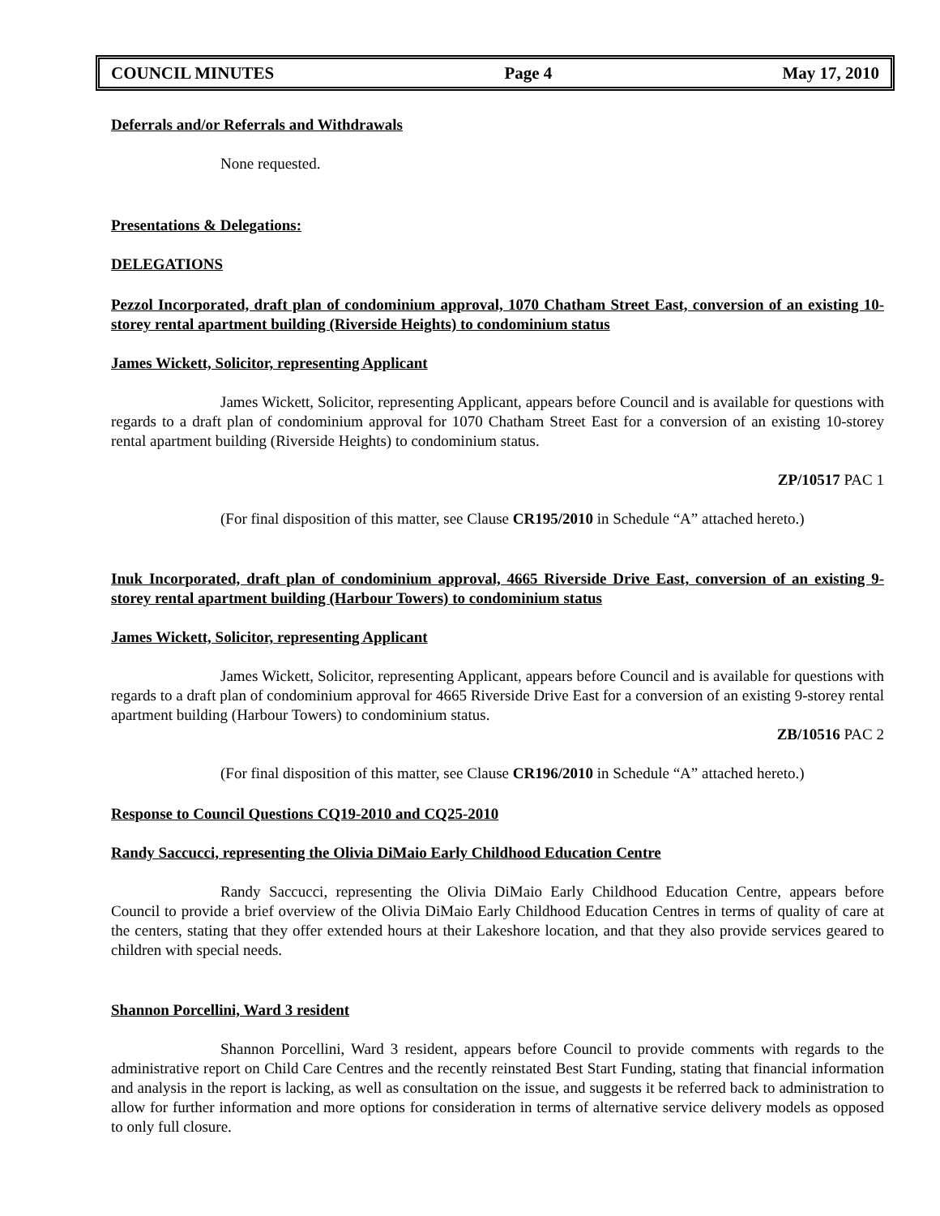COUNCIL MINUTES Page 4 May 17, 2010
Deferrals and/or Referrals and Withdrawals
None requested.
Presentations & Delegations:
DELEGATIONS
Pezzol Incorporated, draft plan of condominium approval, 1070 Chatham Street East, conversion of an existing 10-storey rental apartment building (Riverside Heights) to condominium status
James Wickett, Solicitor, representing Applicant
James Wickett, Solicitor, representing Applicant, appears before Council and is available for questions with regards to a draft plan of condominium approval for 1070 Chatham Street East for a conversion of an existing 10-storey rental apartment building (Riverside Heights) to condominium status.
ZP/10517 PAC 1
(For final disposition of this matter, see Clause CR195/2010 in Schedule “A” attached hereto.)
Inuk Incorporated, draft plan of condominium approval, 4665 Riverside Drive East, conversion of an existing 9-storey rental apartment building (Harbour Towers) to condominium status
James Wickett, Solicitor, representing Applicant
James Wickett, Solicitor, representing Applicant, appears before Council and is available for questions with regards to a draft plan of condominium approval for 4665 Riverside Drive East for a conversion of an existing 9-storey rental apartment building (Harbour Towers) to condominium status.
ZB/10516 PAC 2
(For final disposition of this matter, see Clause CR196/2010 in Schedule “A” attached hereto.)
Response to Council Questions CQ19-2010 and CQ25-2010
Randy Saccucci, representing the Olivia DiMaio Early Childhood Education Centre
Randy Saccucci, representing the Olivia DiMaio Early Childhood Education Centre, appears before Council to provide a brief overview of the Olivia DiMaio Early Childhood Education Centres in terms of quality of care at the centers, stating that they offer extended hours at their Lakeshore location, and that they also provide services geared to children with special needs.
Shannon Porcellini, Ward 3 resident
Shannon Porcellini, Ward 3 resident, appears before Council to provide comments with regards to the administrative report on Child Care Centres and the recently reinstated Best Start Funding, stating that financial information and analysis in the report is lacking, as well as consultation on the issue, and suggests it be referred back to administration to allow for further information and more options for consideration in terms of alternative service delivery models as opposed to only full closure.